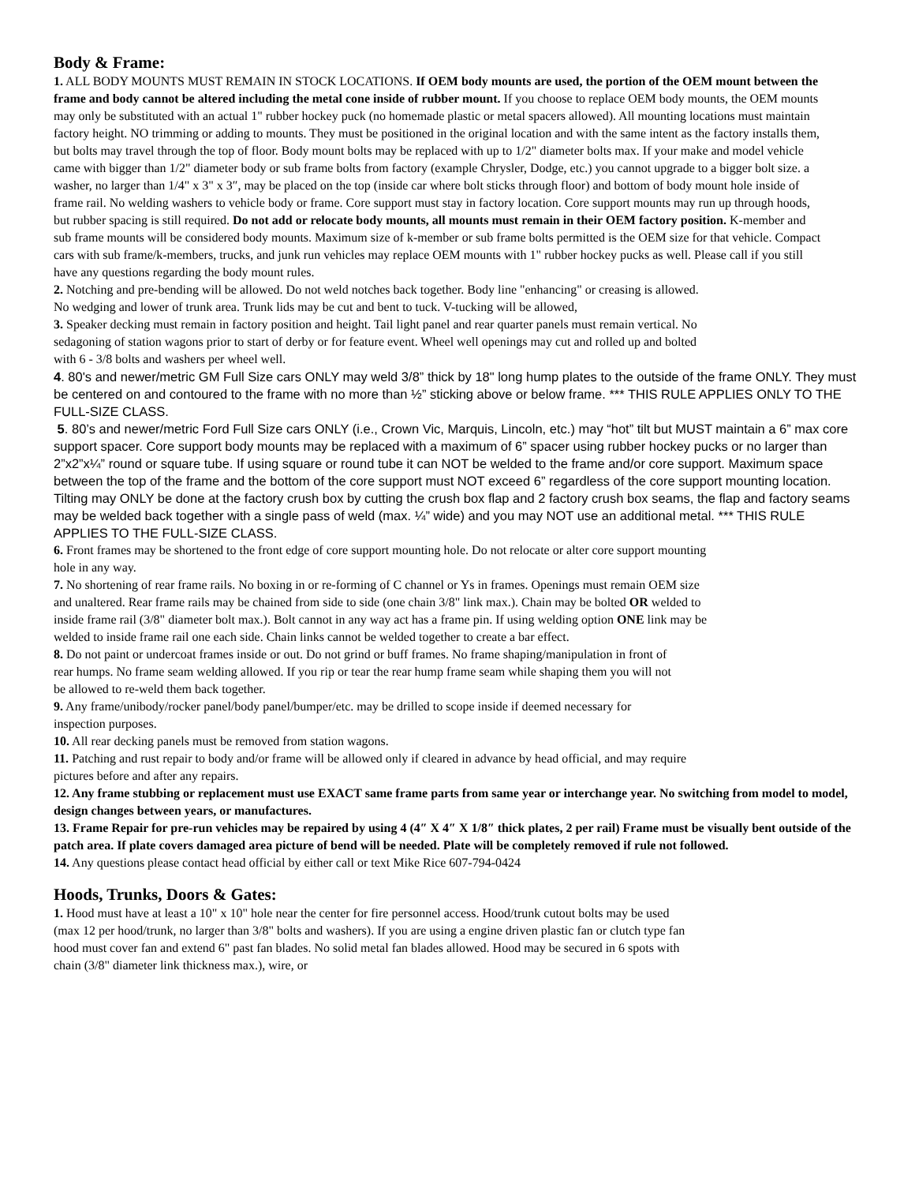Body & Frame:
1. ALL BODY MOUNTS MUST REMAIN IN STOCK LOCATIONS. If OEM body mounts are used, the portion of the OEM mount between the frame and body cannot be altered including the metal cone inside of rubber mount. If you choose to replace OEM body mounts, the OEM mounts may only be substituted with an actual 1" rubber hockey puck (no homemade plastic or metal spacers allowed). All mounting locations must maintain factory height. NO trimming or adding to mounts. They must be positioned in the original location and with the same intent as the factory installs them, but bolts may travel through the top of floor. Body mount bolts may be replaced with up to 1/2" diameter bolts max. If your make and model vehicle came with bigger than 1/2" diameter body or sub frame bolts from factory (example Chrysler, Dodge, etc.) you cannot upgrade to a bigger bolt size. a washer, no larger than 1/4" x 3" x 3″, may be placed on the top (inside car where bolt sticks through floor) and bottom of body mount hole inside of frame rail. No welding washers to vehicle body or frame. Core support must stay in factory location. Core support mounts may run up through hoods, but rubber spacing is still required. Do not add or relocate body mounts, all mounts must remain in their OEM factory position. K-member and sub frame mounts will be considered body mounts. Maximum size of k-member or sub frame bolts permitted is the OEM size for that vehicle. Compact cars with sub frame/k-members, trucks, and junk run vehicles may replace OEM mounts with 1" rubber hockey pucks as well. Please call if you still have any questions regarding the body mount rules.
2. Notching and pre-bending will be allowed. Do not weld notches back together. Body line "enhancing" or creasing is allowed. No wedging and lower of trunk area. Trunk lids may be cut and bent to tuck. V-tucking will be allowed,
3. Speaker decking must remain in factory position and height. Tail light panel and rear quarter panels must remain vertical. No sedagoning of station wagons prior to start of derby or for feature event. Wheel well openings may cut and rolled up and bolted with 6 - 3/8 bolts and washers per wheel well.
4. 80's and newer/metric GM Full Size cars ONLY may weld 3/8” thick by 18" long hump plates to the outside of the frame ONLY. They must be centered on and contoured to the frame with no more than ½” sticking above or below frame. *** THIS RULE APPLIES ONLY TO THE FULL-SIZE CLASS.
5. 80’s and newer/metric Ford Full Size cars ONLY (i.e., Crown Vic, Marquis, Lincoln, etc.) may “hot” tilt but MUST maintain a 6” max core support spacer. Core support body mounts may be replaced with a maximum of 6” spacer using rubber hockey pucks or no larger than 2”x2”x¼” round or square tube. If using square or round tube it can NOT be welded to the frame and/or core support. Maximum space between the top of the frame and the bottom of the core support must NOT exceed 6” regardless of the core support mounting location. Tilting may ONLY be done at the factory crush box by cutting the crush box flap and 2 factory crush box seams, the flap and factory seams may be welded back together with a single pass of weld (max. ¼” wide) and you may NOT use an additional metal. *** THIS RULE APPLIES TO THE FULL-SIZE CLASS.
6. Front frames may be shortened to the front edge of core support mounting hole. Do not relocate or alter core support mounting hole in any way.
7. No shortening of rear frame rails. No boxing in or re-forming of C channel or Ys in frames. Openings must remain OEM size and unaltered. Rear frame rails may be chained from side to side (one chain 3/8" link max.). Chain may be bolted OR welded to inside frame rail (3/8" diameter bolt max.). Bolt cannot in any way act has a frame pin. If using welding option ONE link may be welded to inside frame rail one each side. Chain links cannot be welded together to create a bar effect.
8. Do not paint or undercoat frames inside or out. Do not grind or buff frames. No frame shaping/manipulation in front of rear humps. No frame seam welding allowed. If you rip or tear the rear hump frame seam while shaping them you will not be allowed to re-weld them back together.
9. Any frame/unibody/rocker panel/body panel/bumper/etc. may be drilled to scope inside if deemed necessary for inspection purposes.
10. All rear decking panels must be removed from station wagons.
11. Patching and rust repair to body and/or frame will be allowed only if cleared in advance by head official, and may require pictures before and after any repairs.
12. Any frame stubbing or replacement must use EXACT same frame parts from same year or interchange year. No switching from model to model, design changes between years, or manufactures.
13. Frame Repair for pre-run vehicles may be repaired by using 4 (4″ X 4″ X 1/8″ thick plates, 2 per rail) Frame must be visually bent outside of the patch area. If plate covers damaged area picture of bend will be needed. Plate will be completely removed if rule not followed.
14. Any questions please contact head official by either call or text Mike Rice 607-794-0424
Hoods, Trunks, Doors & Gates:
1. Hood must have at least a 10" x 10" hole near the center for fire personnel access. Hood/trunk cutout bolts may be used (max 12 per hood/trunk, no larger than 3/8" bolts and washers). If you are using a engine driven plastic fan or clutch type fan hood must cover fan and extend 6" past fan blades. No solid metal fan blades allowed. Hood may be secured in 6 spots with chain (3/8" diameter link thickness max.), wire, or